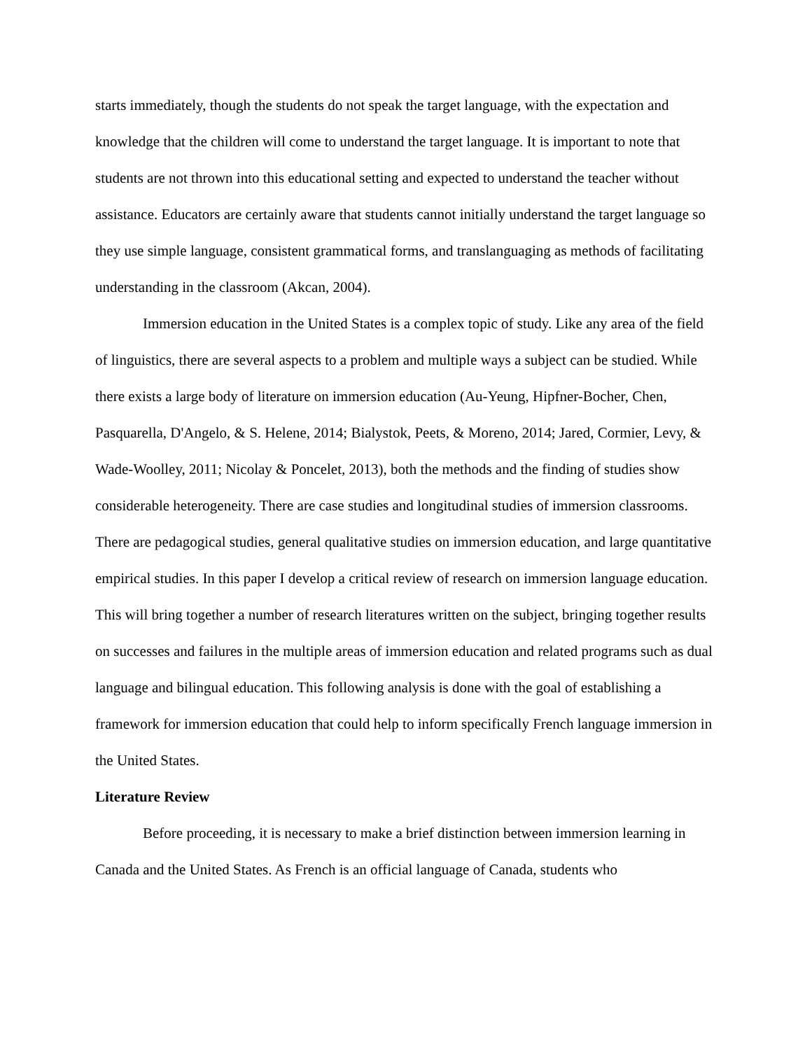starts immediately, though the students do not speak the target language, with the expectation and knowledge that the children will come to understand the target language. It is important to note that students are not thrown into this educational setting and expected to understand the teacher without assistance. Educators are certainly aware that students cannot initially understand the target language so they use simple language, consistent grammatical forms, and translanguaging as methods of facilitating understanding in the classroom (Akcan, 2004).
Immersion education in the United States is a complex topic of study. Like any area of the field of linguistics, there are several aspects to a problem and multiple ways a subject can be studied. While there exists a large body of literature on immersion education (Au-Yeung, Hipfner-Bocher, Chen, Pasquarella, D'Angelo, & S. Helene, 2014; Bialystok, Peets, & Moreno, 2014; Jared, Cormier, Levy, & Wade-Woolley, 2011; Nicolay & Poncelet, 2013), both the methods and the finding of studies show considerable heterogeneity. There are case studies and longitudinal studies of immersion classrooms. There are pedagogical studies, general qualitative studies on immersion education, and large quantitative empirical studies. In this paper I develop a critical review of research on immersion language education. This will bring together a number of research literatures written on the subject, bringing together results on successes and failures in the multiple areas of immersion education and related programs such as dual language and bilingual education. This following analysis is done with the goal of establishing a framework for immersion education that could help to inform specifically French language immersion in the United States.
Literature Review
Before proceeding, it is necessary to make a brief distinction between immersion learning in Canada and the United States. As French is an official language of Canada, students who